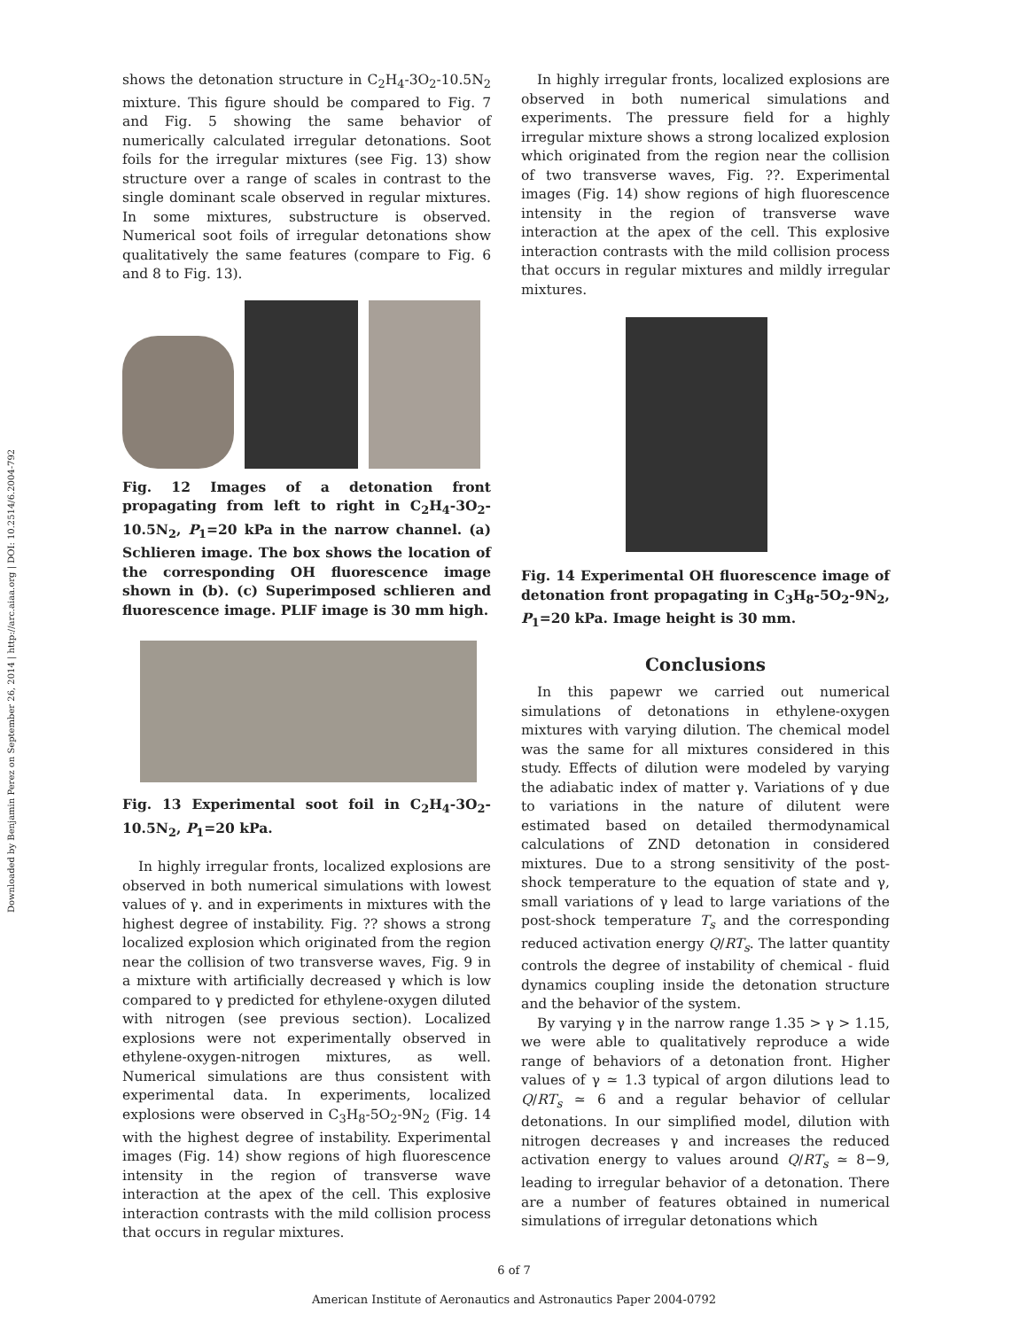Downloaded by Benjamin Perez on September 26, 2014 | http://arc.aiaa.org | DOI: 10.2514/6.2004-792
shows the detonation structure in C<sub>2</sub>H<sub>4</sub>-3O<sub>2</sub>-10.5N<sub>2</sub> mixture. This figure should be compared to Fig. 7 and Fig. 5 showing the same behavior of numerically calculated irregular detonations. Soot foils for the irregular mixtures (see Fig. 13) show structure over a range of scales in contrast to the single dominant scale observed in regular mixtures. In some mixtures, substructure is observed. Numerical soot foils of irregular detonations show qualitatively the same features (compare to Fig. 6 and 8 to Fig. 13).
Fig. 12 Images of a detonation front propagating from left to right in C<sub>2</sub>H<sub>4</sub>-3O<sub>2</sub>-10.5N<sub>2</sub>, P<sub>1</sub>=20 kPa in the narrow channel. (a) Schlieren image. The box shows the location of the corresponding OH fluorescence image shown in (b). (c) Superimposed schlieren and fluorescence image. PLIF image is 30 mm high.
Fig. 13 Experimental soot foil in C<sub>2</sub>H<sub>4</sub>-3O<sub>2</sub>-10.5N<sub>2</sub>, P<sub>1</sub>=20 kPa.
In highly irregular fronts, localized explosions are observed in both numerical simulations with lowest values of γ. and in experiments in mixtures with the highest degree of instability. Fig. ?? shows a strong localized explosion which originated from the region near the collision of two transverse waves, Fig. 9 in a mixture with artificially decreased γ which is low compared to γ predicted for ethylene-oxygen diluted with nitrogen (see previous section). Localized explosions were not experimentally observed in ethylene-oxygen-nitrogen mixtures, as well. Numerical simulations are thus consistent with experimental data. In experiments, localized explosions were observed in C<sub>3</sub>H<sub>8</sub>-5O<sub>2</sub>-9N<sub>2</sub> (Fig. 14 with the highest degree of instability. Experimental images (Fig. 14) show regions of high fluorescence intensity in the region of transverse wave interaction at the apex of the cell. This explosive interaction contrasts with the mild collision process that occurs in regular mixtures.
In highly irregular fronts, localized explosions are observed in both numerical simulations and experiments. The pressure field for a highly irregular mixture shows a strong localized explosion which originated from the region near the collision of two transverse waves, Fig. ??. Experimental images (Fig. 14) show regions of high fluorescence intensity in the region of transverse wave interaction at the apex of the cell. This explosive interaction contrasts with the mild collision process that occurs in regular mixtures and mildly irregular mixtures.
Fig. 14 Experimental OH fluorescence image of detonation front propagating in C<sub>3</sub>H<sub>8</sub>-5O<sub>2</sub>-9N<sub>2</sub>, P<sub>1</sub>=20 kPa. Image height is 30 mm.
Conclusions
In this papewr we carried out numerical simulations of detonations in ethylene-oxygen mixtures with varying dilution. The chemical model was the same for all mixtures considered in this study. Effects of dilution were modeled by varying the adiabatic index of matter γ. Variations of γ due to variations in the nature of dilutent were estimated based on detailed thermodynamical calculations of ZND detonation in considered mixtures. Due to a strong sensitivity of the post-shock temperature to the equation of state and γ, small variations of γ lead to large variations of the post-shock temperature T<sub>s</sub> and the corresponding reduced activation energy Q/RT<sub>s</sub>. The latter quantity controls the degree of instability of chemical - fluid dynamics coupling inside the detonation structure and the behavior of the system.
By varying γ in the narrow range 1.35 > γ > 1.15, we were able to qualitatively reproduce a wide range of behaviors of a detonation front. Higher values of γ ≃ 1.3 typical of argon dilutions lead to Q/RT<sub>s</sub> ≃ 6 and a regular behavior of cellular detonations. In our simplified model, dilution with nitrogen decreases γ and increases the reduced activation energy to values around Q/RT<sub>s</sub> ≃ 8−9, leading to irregular behavior of a detonation. There are a number of features obtained in numerical simulations of irregular detonations which
6 of 7
American Institute of Aeronautics and Astronautics Paper 2004-0792